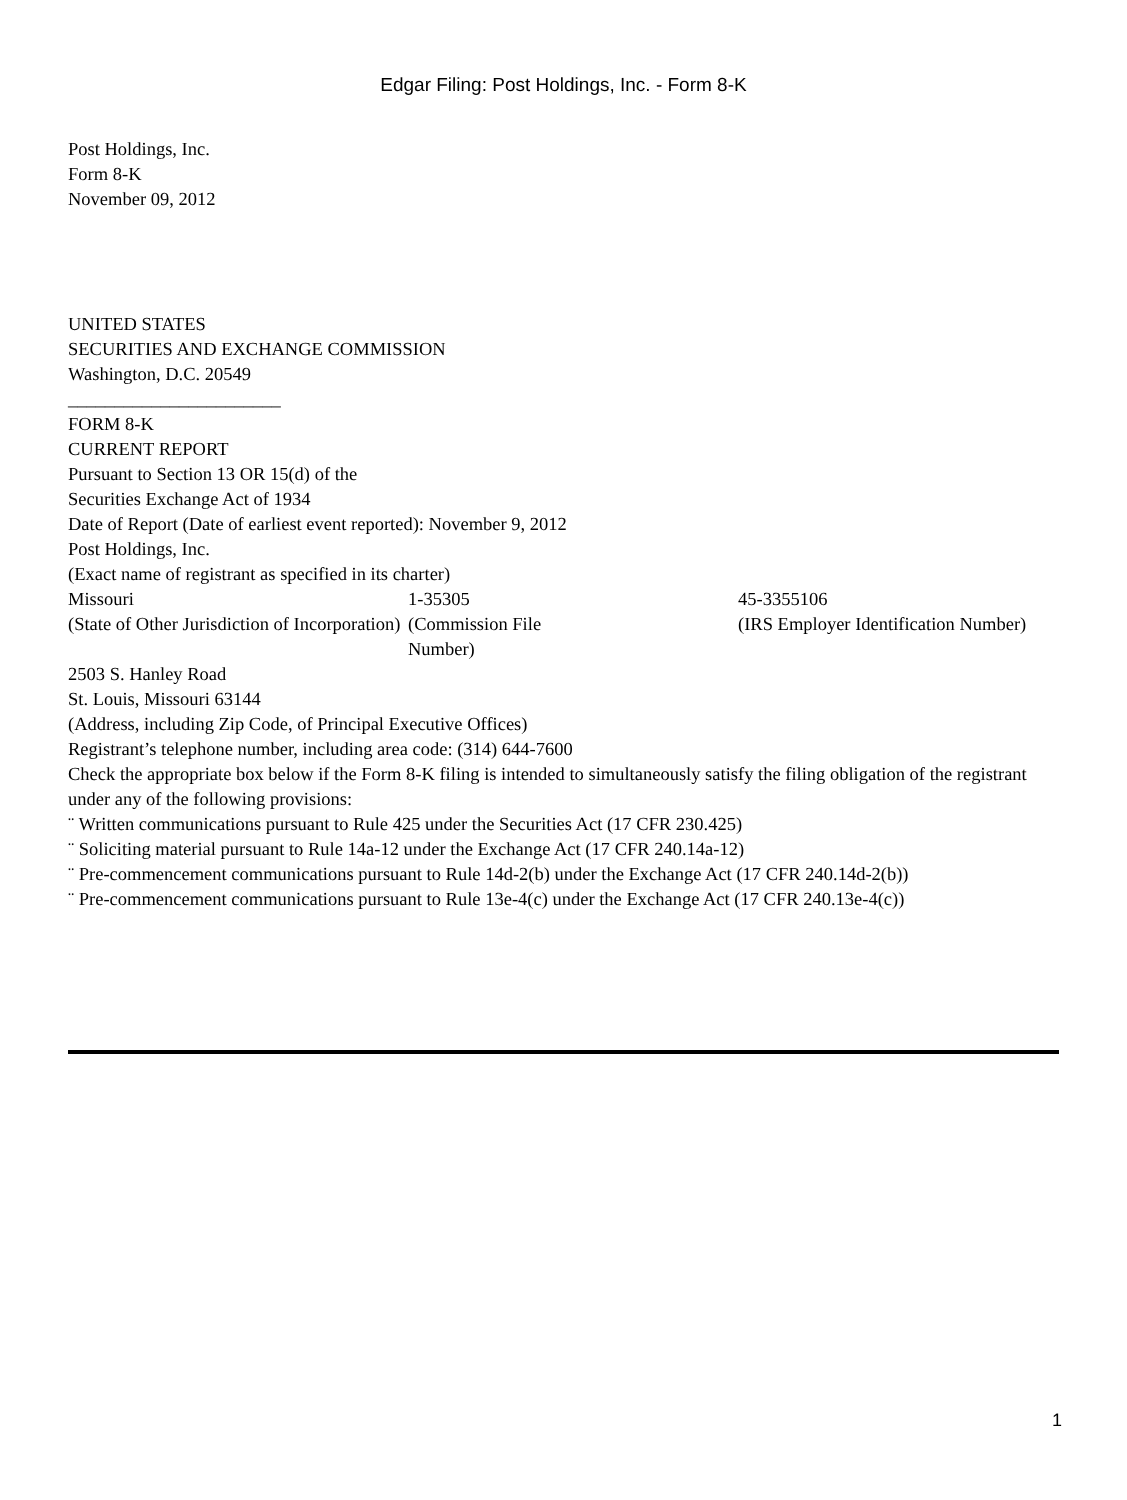Edgar Filing: Post Holdings, Inc. - Form 8-K
Post Holdings, Inc.
Form 8-K
November 09, 2012
UNITED STATES
SECURITIES AND EXCHANGE COMMISSION
Washington, D.C. 20549
_______________________
FORM 8-K
CURRENT REPORT
Pursuant to Section 13 OR 15(d) of the
Securities Exchange Act of 1934
Date of Report (Date of earliest event reported): November 9, 2012
Post Holdings, Inc.
(Exact name of registrant as specified in its charter)
| Missouri (State of Other Jurisdiction of Incorporation) | 1-35305 (Commission File Number) | 45-3355106 (IRS Employer Identification Number) |
2503 S. Hanley Road
St. Louis, Missouri 63144
(Address, including Zip Code, of Principal Executive Offices)
Registrant’s telephone number, including area code: (314) 644-7600
Check the appropriate box below if the Form 8-K filing is intended to simultaneously satisfy the filing obligation of the registrant under any of the following provisions:
¨ Written communications pursuant to Rule 425 under the Securities Act (17 CFR 230.425)
¨ Soliciting material pursuant to Rule 14a-12 under the Exchange Act (17 CFR 240.14a-12)
¨ Pre-commencement communications pursuant to Rule 14d-2(b) under the Exchange Act (17 CFR 240.14d-2(b))
¨ Pre-commencement communications pursuant to Rule 13e-4(c) under the Exchange Act (17 CFR 240.13e-4(c))
1